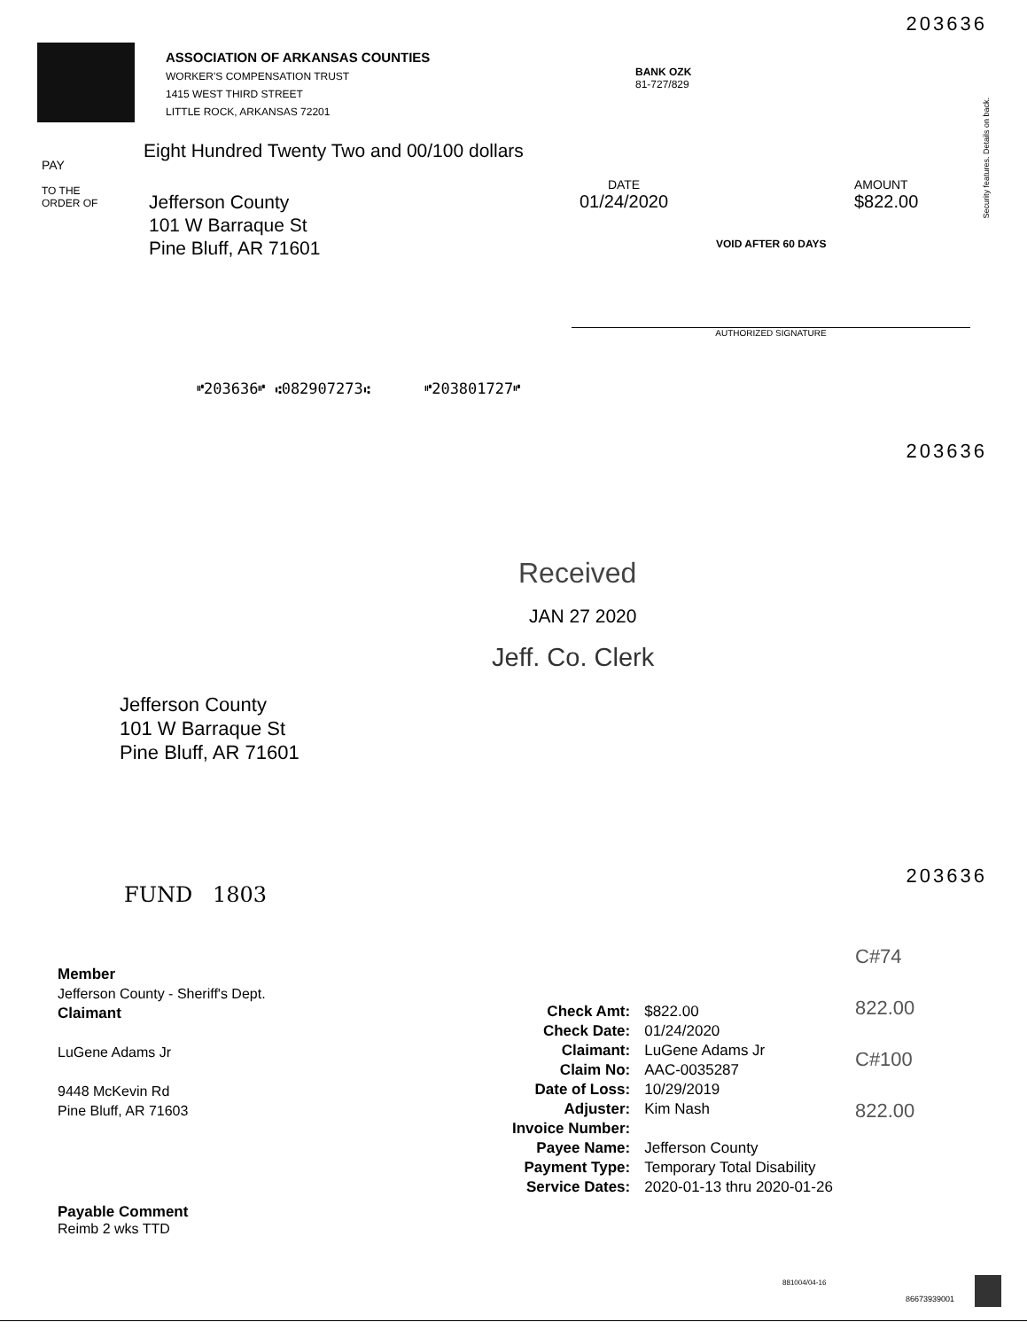203636
ASSOCIATION OF ARKANSAS COUNTIES
WORKER'S COMPENSATION TRUST
1415 WEST THIRD STREET
LITTLE ROCK, ARKANSAS 72201
BANK OZK
81-727/829
Security features. Details on back.
PAY
Eight Hundred Twenty Two and 00/100 dollars
TO THE
ORDER OF
Jefferson County
101 W Barraque St
Pine Bluff, AR 71601
DATE
01/24/2020
AMOUNT
$822.00
VOID AFTER 60 DAYS
AUTHORIZED SIGNATURE
⑈203636⑈ ⑆082907273⑆ ⑈203801727⑈
203636
Received
JAN 27 2020
Jeff. Co. Clerk
Jefferson County
101 W Barraque St
Pine Bluff, AR 71601
203636
FUND 1803
Member
Jefferson County - Sheriff's Dept.
Claimant
LuGene Adams Jr
9448 McKevin Rd
Pine Bluff, AR 71603
| Check Amt: | $822.00 |
| Check Date: | 01/24/2020 |
| Claimant: | LuGene Adams Jr |
| Claim No: | AAC-0035287 |
| Date of Loss: | 10/29/2019 |
| Adjuster: | Kim Nash |
| Invoice Number: | |
| Payee Name: | Jefferson County |
| Payment Type: | Temporary Total Disability |
| Service Dates: | 2020-01-13 thru 2020-01-26 |
C#74
822.00
C#100
822.00
Payable Comment
Reimb 2 wks TTD
881004/04-16
86673939001